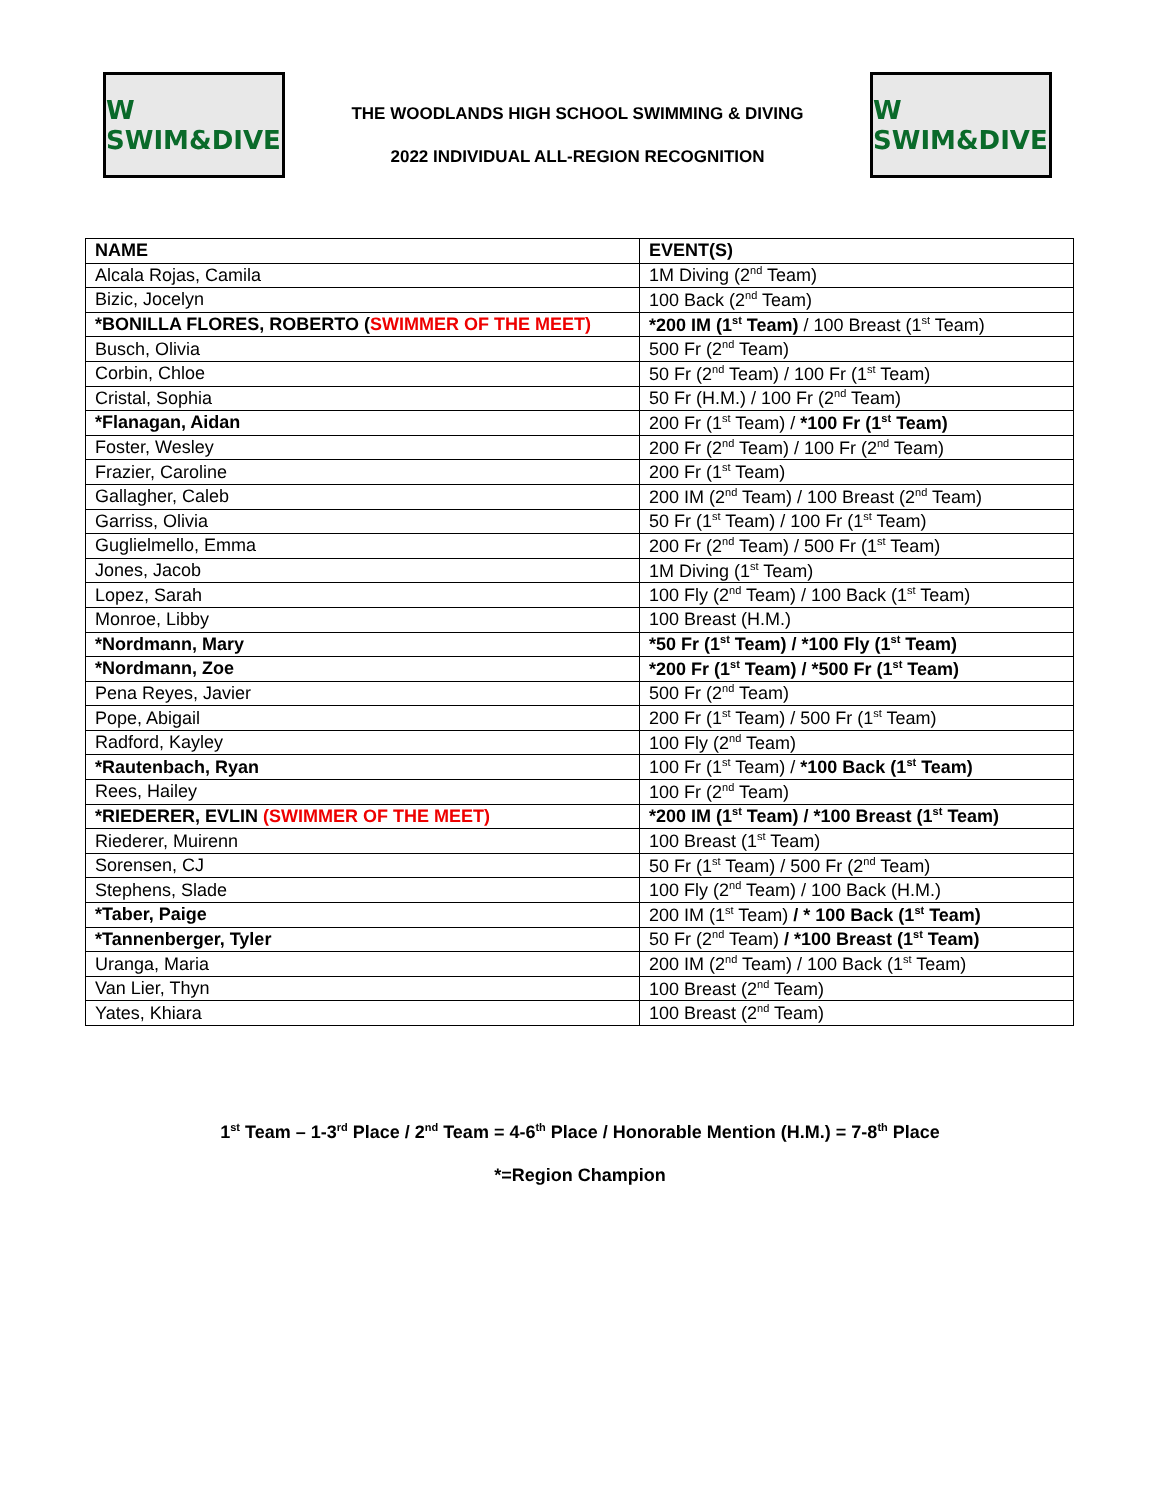W SWIM&DIVE
THE WOODLANDS HIGH SCHOOL SWIMMING & DIVING
2022 INDIVIDUAL ALL-REGION RECOGNITION
W SWIM&DIVE
| NAME | EVENT(S) |
| --- | --- |
| Alcala Rojas, Camila | 1M Diving (2<sup>nd</sup> Team) |
| Bizic, Jocelyn | 100 Back (2<sup>nd</sup> Team) |
| *BONILLA FLORES, ROBERTO ( SWIMMER OF THE MEET) | *200 IM (1<sup>st</sup> Team) / 100 Breast (1<sup>st</sup> Team) |
| Busch, Olivia | 500 Fr (2<sup>nd</sup> Team) |
| Corbin, Chloe | 50 Fr (2<sup>nd</sup> Team) / 100 Fr (1<sup>st</sup> Team) |
| Cristal, Sophia | 50 Fr (H.M.) / 100 Fr (2<sup>nd</sup> Team) |
| *Flanagan, Aidan | 200 Fr (1<sup>st</sup> Team) / *100 Fr (1<sup>st</sup> Team) |
| Foster, Wesley | 200 Fr (2<sup>nd</sup> Team) / 100 Fr (2<sup>nd</sup> Team) |
| Frazier, Caroline | 200 Fr (1<sup>st</sup> Team) |
| Gallagher, Caleb | 200 IM (2<sup>nd</sup> Team) / 100 Breast (2<sup>nd</sup> Team) |
| Garriss, Olivia | 50 Fr (1<sup>st</sup> Team) / 100 Fr (1<sup>st</sup> Team) |
| Guglielmello, Emma | 200 Fr (2<sup>nd</sup> Team) / 500 Fr (1<sup>st</sup> Team) |
| Jones, Jacob | 1M Diving (1<sup>st</sup> Team) |
| Lopez, Sarah | 100 Fly (2<sup>nd</sup> Team) / 100 Back (1<sup>st</sup> Team) |
| Monroe, Libby | 100 Breast (H.M.) |
| *Nordmann, Mary | *50 Fr (1<sup>st</sup> Team) / *100 Fly (1<sup>st</sup> Team) |
| *Nordmann, Zoe | *200 Fr (1<sup>st</sup> Team) / *500 Fr (1<sup>st</sup> Team) |
| Pena Reyes, Javier | 500 Fr (2<sup>nd</sup> Team) |
| Pope, Abigail | 200 Fr (1<sup>st</sup> Team) / 500 Fr (1<sup>st</sup> Team) |
| Radford, Kayley | 100 Fly (2<sup>nd</sup> Team) |
| *Rautenbach, Ryan | 100 Fr (1<sup>st</sup> Team) / *100 Back (1<sup>st</sup> Team) |
| Rees, Hailey | 100 Fr (2<sup>nd</sup> Team) |
| *RIEDERER, EVLIN (SWIMMER OF THE MEET) | *200 IM (1<sup>st</sup> Team) / *100 Breast (1<sup>st</sup> Team) |
| Riederer, Muirenn | 100 Breast (1<sup>st</sup> Team) |
| Sorensen, CJ | 50 Fr (1<sup>st</sup> Team) / 500 Fr (2<sup>nd</sup> Team) |
| Stephens, Slade | 100 Fly (2<sup>nd</sup> Team) / 100 Back (H.M.) |
| *Taber, Paige | 200 IM (1<sup>st</sup> Team) / * 100 Back (1<sup>st</sup> Team) |
| *Tannenberger, Tyler | 50 Fr (2<sup>nd</sup> Team) / *100 Breast (1<sup>st</sup> Team) |
| Uranga, Maria | 200 IM (2<sup>nd</sup> Team) / 100 Back (1<sup>st</sup> Team) |
| Van Lier, Thyn | 100 Breast (2<sup>nd</sup> Team) |
| Yates, Khiara | 100 Breast (2<sup>nd</sup> Team) |
1<sup>st</sup> Team – 1-3<sup>rd</sup> Place / 2<sup>nd</sup> Team = 4-6<sup>th</sup> Place / Honorable Mention (H.M.) = 7-8<sup>th</sup> Place
*=Region Champion